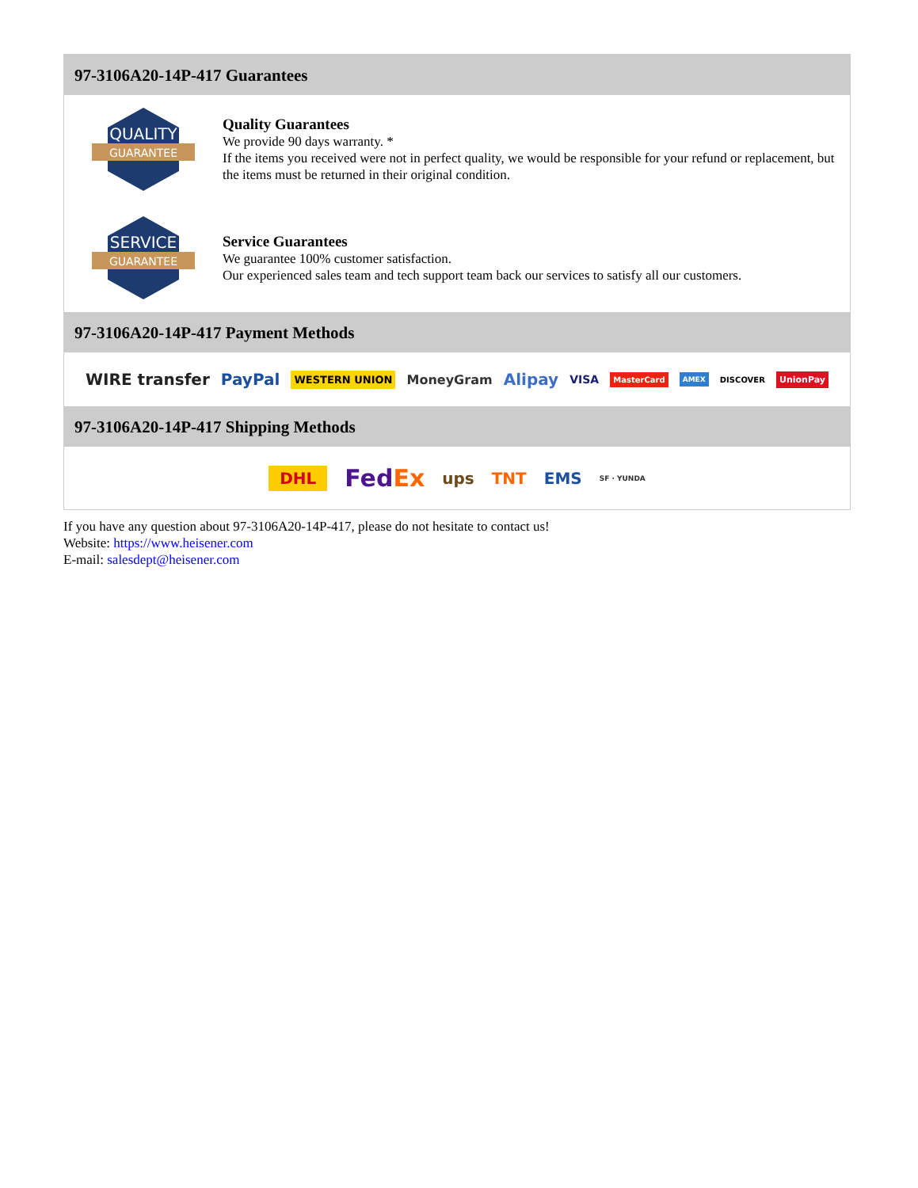97-3106A20-14P-417 Guarantees
QUALITY
GUARANTEE
Quality Guarantees
We provide 90 days warranty. *
If the items you received were not in perfect quality, we would be responsible for your refund or replacement, but the items must be returned in their original condition.
SERVICE
GUARANTEE
Service Guarantees
We guarantee 100% customer satisfaction.
Our experienced sales team and tech support team back our services to satisfy all our customers.
97-3106A20-14P-417 Payment Methods
WIRE transfer PayPal WESTERN UNION MoneyGram Alipay VISA MasterCard AMEX DISCOVER UnionPay
97-3106A20-14P-417 Shipping Methods
DHL FedEx ups TNT EMS SF · YUNDA
If you have any question about 97-3106A20-14P-417, please do not hesitate to contact us!
Website: https://www.heisener.com
E-mail: salesdept@heisener.com